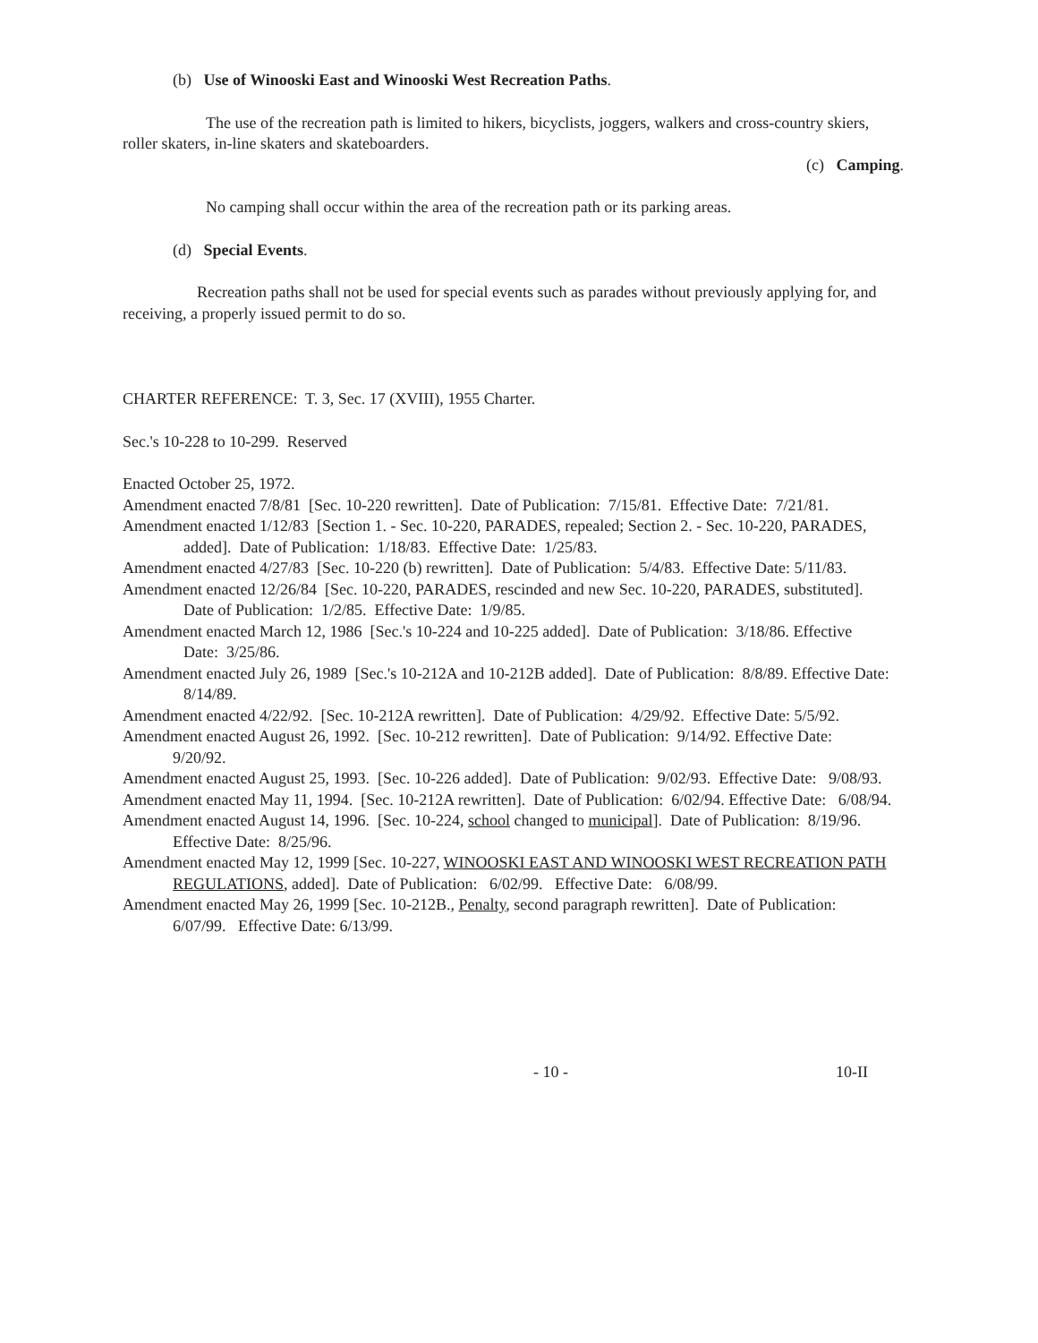(b) Use of Winooski East and Winooski West Recreation Paths.
The use of the recreation path is limited to hikers, bicyclists, joggers, walkers and cross-country skiers, roller skaters, in-line skaters and skateboarders.
(c) Camping.
No camping shall occur within the area of the recreation path or its parking areas.
(d) Special Events.
Recreation paths shall not be used for special events such as parades without previously applying for, and receiving, a properly issued permit to do so.
CHARTER REFERENCE: T. 3, Sec. 17 (XVIII), 1955 Charter.
Sec.'s 10-228 to 10-299. Reserved
Enacted October 25, 1972.
Amendment enacted 7/8/81 [Sec. 10-220 rewritten]. Date of Publication: 7/15/81. Effective Date: 7/21/81.
Amendment enacted 1/12/83 [Section 1. - Sec. 10-220, PARADES, repealed; Section 2. - Sec. 10-220, PARADES, added]. Date of Publication: 1/18/83. Effective Date: 1/25/83.
Amendment enacted 4/27/83 [Sec. 10-220 (b) rewritten]. Date of Publication: 5/4/83. Effective Date: 5/11/83.
Amendment enacted 12/26/84 [Sec. 10-220, PARADES, rescinded and new Sec. 10-220, PARADES, substituted]. Date of Publication: 1/2/85. Effective Date: 1/9/85.
Amendment enacted March 12, 1986 [Sec.'s 10-224 and 10-225 added]. Date of Publication: 3/18/86. Effective Date: 3/25/86.
Amendment enacted July 26, 1989 [Sec.'s 10-212A and 10-212B added]. Date of Publication: 8/8/89. Effective Date: 8/14/89.
Amendment enacted 4/22/92. [Sec. 10-212A rewritten]. Date of Publication: 4/29/92. Effective Date: 5/5/92.
Amendment enacted August 26, 1992. [Sec. 10-212 rewritten]. Date of Publication: 9/14/92. Effective Date: 9/20/92.
Amendment enacted August 25, 1993. [Sec. 10-226 added]. Date of Publication: 9/02/93. Effective Date: 9/08/93.
Amendment enacted May 11, 1994. [Sec. 10-212A rewritten]. Date of Publication: 6/02/94. Effective Date: 6/08/94.
Amendment enacted August 14, 1996. [Sec. 10-224, school changed to municipal]. Date of Publication: 8/19/96. Effective Date: 8/25/96.
Amendment enacted May 12, 1999 [Sec. 10-227, WINOOSKI EAST AND WINOOSKI WEST RECREATION PATH REGULATIONS, added]. Date of Publication: 6/02/99. Effective Date: 6/08/99.
Amendment enacted May 26, 1999 [Sec. 10-212B., Penalty, second paragraph rewritten]. Date of Publication: 6/07/99. Effective Date: 6/13/99.
- 10 - 10-II